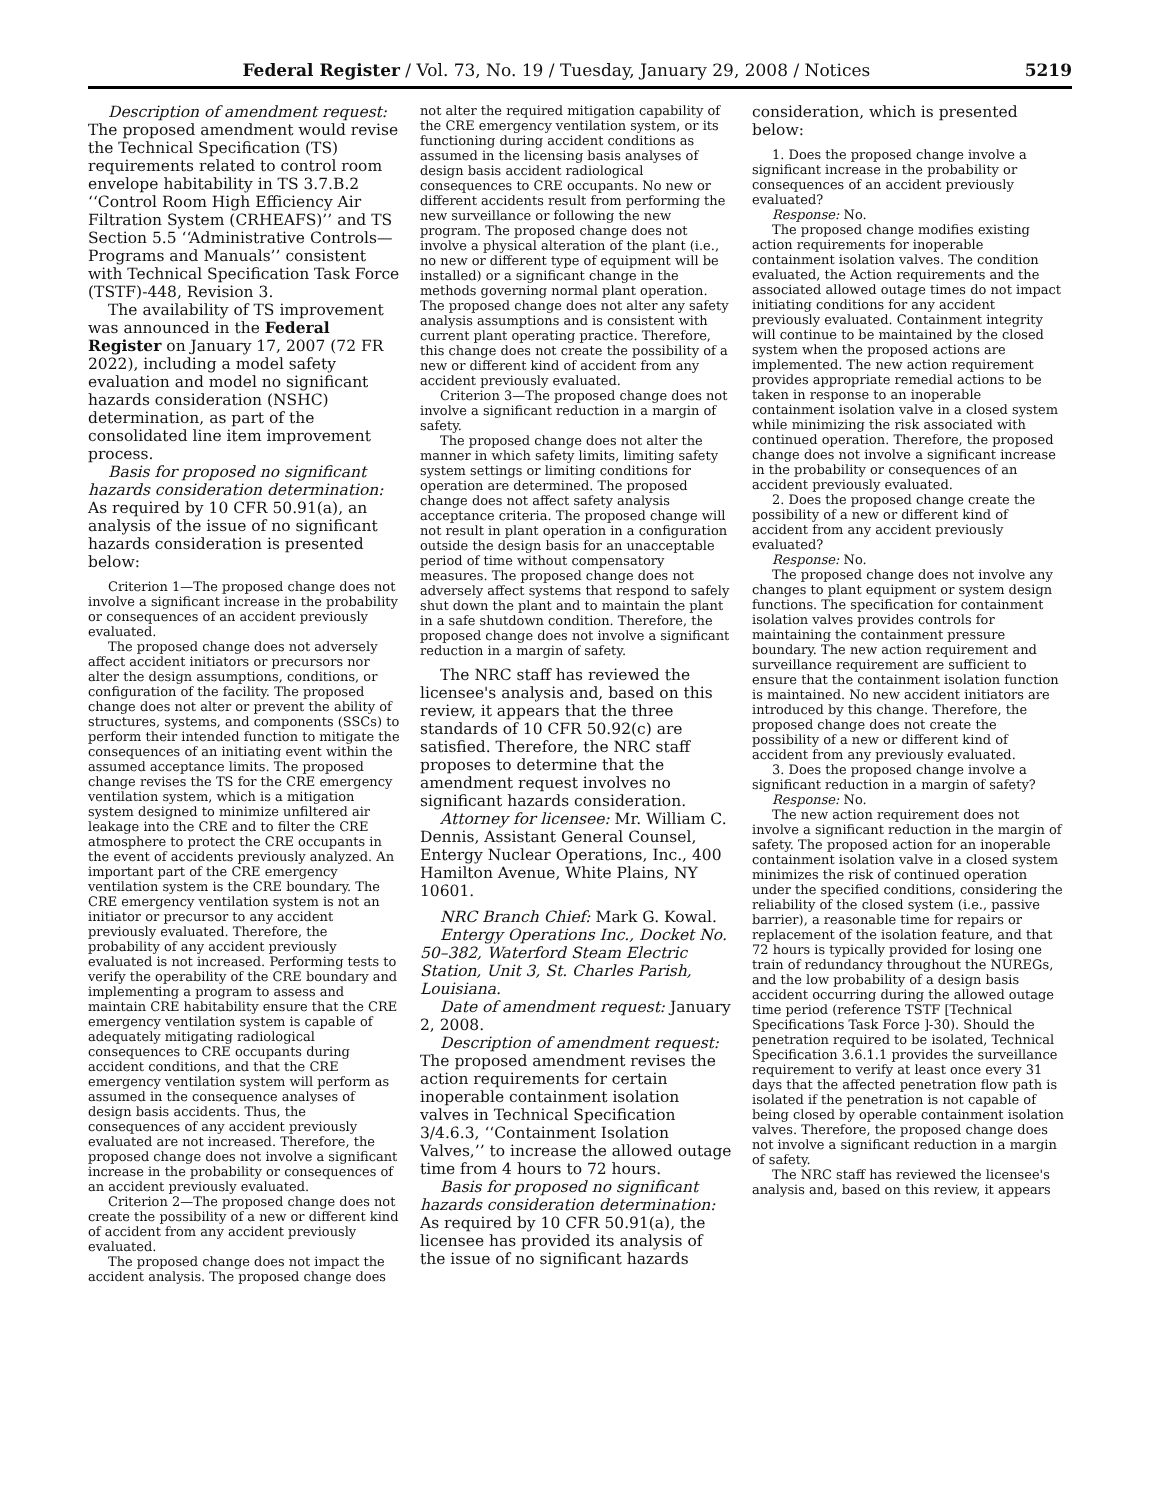Federal Register / Vol. 73, No. 19 / Tuesday, January 29, 2008 / Notices 5219
Description of amendment request: The proposed amendment would revise the Technical Specification (TS) requirements related to control room envelope habitability in TS 3.7.B.2 ‘‘Control Room High Efficiency Air Filtration System (CRHEAFS)’’ and TS Section 5.5 ‘‘Administrative Controls—Programs and Manuals’’ consistent with Technical Specification Task Force (TSTF)-448, Revision 3.
The availability of TS improvement was announced in the Federal Register on January 17, 2007 (72 FR 2022), including a model safety evaluation and model no significant hazards consideration (NSHC) determination, as part of the consolidated line item improvement process.
Basis for proposed no significant hazards consideration determination: As required by 10 CFR 50.91(a), an analysis of the issue of no significant hazards consideration is presented below:
Criterion 1—The proposed change does not involve a significant increase in the probability or consequences of an accident previously evaluated.
The proposed change does not adversely affect accident initiators or precursors nor alter the design assumptions, conditions, or configuration of the facility. The proposed change does not alter or prevent the ability of structures, systems, and components (SSCs) to perform their intended function to mitigate the consequences of an initiating event within the assumed acceptance limits. The proposed change revises the TS for the CRE emergency ventilation system, which is a mitigation system designed to minimize unfiltered air leakage into the CRE and to filter the CRE atmosphere to protect the CRE occupants in the event of accidents previously analyzed. An important part of the CRE emergency ventilation system is the CRE boundary. The CRE emergency ventilation system is not an initiator or precursor to any accident previously evaluated. Therefore, the probability of any accident previously evaluated is not increased. Performing tests to verify the operability of the CRE boundary and implementing a program to assess and maintain CRE habitability ensure that the CRE emergency ventilation system is capable of adequately mitigating radiological consequences to CRE occupants during accident conditions, and that the CRE emergency ventilation system will perform as assumed in the consequence analyses of design basis accidents. Thus, the consequences of any accident previously evaluated are not increased. Therefore, the proposed change does not involve a significant increase in the probability or consequences of an accident previously evaluated.
Criterion 2—The proposed change does not create the possibility of a new or different kind of accident from any accident previously evaluated.
The proposed change does not impact the accident analysis. The proposed change does
not alter the required mitigation capability of the CRE emergency ventilation system, or its functioning during accident conditions as assumed in the licensing basis analyses of design basis accident radiological consequences to CRE occupants. No new or different accidents result from performing the new surveillance or following the new program. The proposed change does not involve a physical alteration of the plant (i.e., no new or different type of equipment will be installed) or a significant change in the methods governing normal plant operation. The proposed change does not alter any safety analysis assumptions and is consistent with current plant operating practice. Therefore, this change does not create the possibility of a new or different kind of accident from any accident previously evaluated.
Criterion 3—The proposed change does not involve a significant reduction in a margin of safety.
The proposed change does not alter the manner in which safety limits, limiting safety system settings or limiting conditions for operation are determined. The proposed change does not affect safety analysis acceptance criteria. The proposed change will not result in plant operation in a configuration outside the design basis for an unacceptable period of time without compensatory measures. The proposed change does not adversely affect systems that respond to safely shut down the plant and to maintain the plant in a safe shutdown condition. Therefore, the proposed change does not involve a significant reduction in a margin of safety.
The NRC staff has reviewed the licensee's analysis and, based on this review, it appears that the three standards of 10 CFR 50.92(c) are satisfied. Therefore, the NRC staff proposes to determine that the amendment request involves no significant hazards consideration.
Attorney for licensee: Mr. William C. Dennis, Assistant General Counsel, Entergy Nuclear Operations, Inc., 400 Hamilton Avenue, White Plains, NY 10601.
NRC Branch Chief: Mark G. Kowal.
Entergy Operations Inc., Docket No. 50–382, Waterford Steam Electric Station, Unit 3, St. Charles Parish, Louisiana.
Date of amendment request: January 2, 2008.
Description of amendment request: The proposed amendment revises the action requirements for certain inoperable containment isolation valves in Technical Specification 3/4.6.3, ‘‘Containment Isolation Valves,’’ to increase the allowed outage time from 4 hours to 72 hours.
Basis for proposed no significant hazards consideration determination: As required by 10 CFR 50.91(a), the licensee has provided its analysis of the issue of no significant hazards
consideration, which is presented below:
1. Does the proposed change involve a significant increase in the probability or consequences of an accident previously evaluated?
Response: No.
The proposed change modifies existing action requirements for inoperable containment isolation valves. The condition evaluated, the Action requirements and the associated allowed outage times do not impact initiating conditions for any accident previously evaluated. Containment integrity will continue to be maintained by the closed system when the proposed actions are implemented. The new action requirement provides appropriate remedial actions to be taken in response to an inoperable containment isolation valve in a closed system while minimizing the risk associated with continued operation. Therefore, the proposed change does not involve a significant increase in the probability or consequences of an accident previously evaluated.
2. Does the proposed change create the possibility of a new or different kind of accident from any accident previously evaluated?
Response: No.
The proposed change does not involve any changes to plant equipment or system design functions. The specification for containment isolation valves provides controls for maintaining the containment pressure boundary. The new action requirement and surveillance requirement are sufficient to ensure that the containment isolation function is maintained. No new accident initiators are introduced by this change. Therefore, the proposed change does not create the possibility of a new or different kind of accident from any previously evaluated.
3. Does the proposed change involve a significant reduction in a margin of safety?
Response: No.
The new action requirement does not involve a significant reduction in the margin of safety. The proposed action for an inoperable containment isolation valve in a closed system minimizes the risk of continued operation under the specified conditions, considering the reliability of the closed system (i.e., passive barrier), a reasonable time for repairs or replacement of the isolation feature, and that 72 hours is typically provided for losing one train of redundancy throughout the NUREGs, and the low probability of a design basis accident occurring during the allowed outage time period (reference TSTF [Technical Specifications Task Force ]-30). Should the penetration required to be isolated, Technical Specification 3.6.1.1 provides the surveillance requirement to verify at least once every 31 days that the affected penetration flow path is isolated if the penetration is not capable of being closed by operable containment isolation valves. Therefore, the proposed change does not involve a significant reduction in a margin of safety.
The NRC staff has reviewed the licensee's analysis and, based on this review, it appears